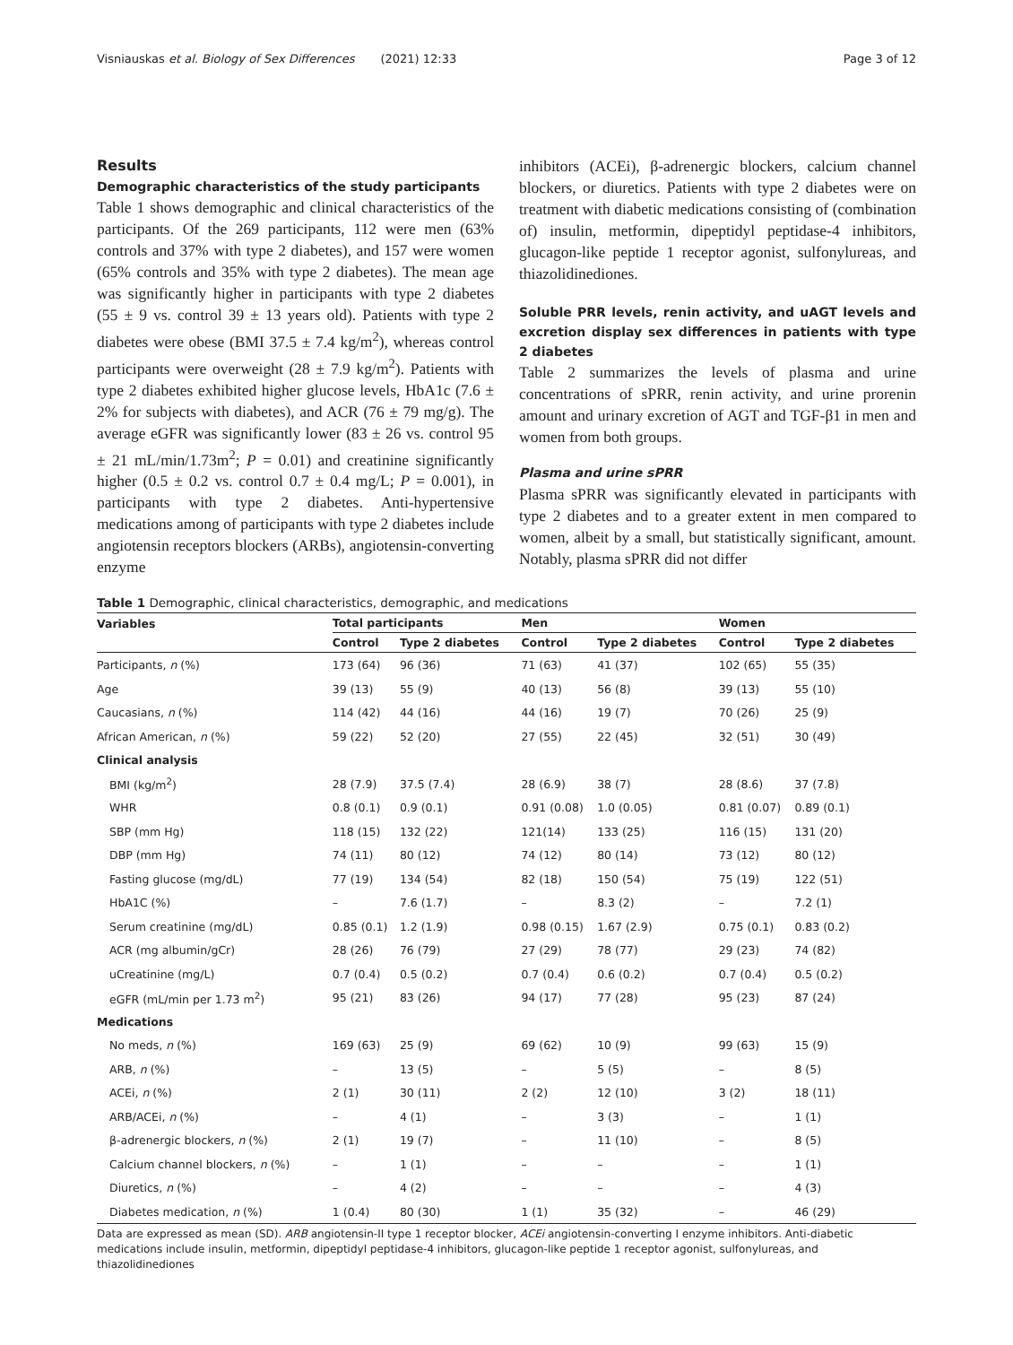Visniauskas et al. Biology of Sex Differences (2021) 12:33 Page 3 of 12
Results
Demographic characteristics of the study participants
Table 1 shows demographic and clinical characteristics of the participants. Of the 269 participants, 112 were men (63% controls and 37% with type 2 diabetes), and 157 were women (65% controls and 35% with type 2 diabetes). The mean age was significantly higher in participants with type 2 diabetes (55 ± 9 vs. control 39 ± 13 years old). Patients with type 2 diabetes were obese (BMI 37.5 ± 7.4 kg/m<sup>2</sup>), whereas control participants were overweight (28 ± 7.9 kg/m<sup>2</sup>). Patients with type 2 diabetes exhibited higher glucose levels, HbA1c (7.6 ± 2% for subjects with diabetes), and ACR (76 ± 79 mg/g). The average eGFR was significantly lower (83 ± 26 vs. control 95 ± 21 mL/min/1.73m<sup>2</sup>; P = 0.01) and creatinine significantly higher (0.5 ± 0.2 vs. control 0.7 ± 0.4 mg/L; P = 0.001), in participants with type 2 diabetes. Anti-hypertensive medications among of participants with type 2 diabetes include angiotensin receptors blockers (ARBs), angiotensin-converting enzyme
inhibitors (ACEi), β-adrenergic blockers, calcium channel blockers, or diuretics. Patients with type 2 diabetes were on treatment with diabetic medications consisting of (combination of) insulin, metformin, dipeptidyl peptidase-4 inhibitors, glucagon-like peptide 1 receptor agonist, sulfonylureas, and thiazolidinediones.
Soluble PRR levels, renin activity, and uAGT levels and excretion display sex differences in patients with type 2 diabetes
Table 2 summarizes the levels of plasma and urine concentrations of sPRR, renin activity, and urine prorenin amount and urinary excretion of AGT and TGF-β1 in men and women from both groups.
Plasma and urine sPRR
Plasma sPRR was significantly elevated in participants with type 2 diabetes and to a greater extent in men compared to women, albeit by a small, but statistically significant, amount. Notably, plasma sPRR did not differ
Table 1 Demographic, clinical characteristics, demographic, and medications
| Variables | Total participants | | Men | | Women | |
| --- | --- | --- | --- | --- | --- | --- |
| | Control | Type 2 diabetes | Control | Type 2 diabetes | Control | Type 2 diabetes |
| Participants, n (%) | 173 (64) | 96 (36) | 71 (63) | 41 (37) | 102 (65) | 55 (35) |
| Age | 39 (13) | 55 (9) | 40 (13) | 56 (8) | 39 (13) | 55 (10) |
| Caucasians, n (%) | 114 (42) | 44 (16) | 44 (16) | 19 (7) | 70 (26) | 25 (9) |
| African American, n (%) | 59 (22) | 52 (20) | 27 (55) | 22 (45) | 32 (51) | 30 (49) |
| Clinical analysis | | | | | | |
| BMI (kg/m<sup>2</sup>) | 28 (7.9) | 37.5 (7.4) | 28 (6.9) | 38 (7) | 28 (8.6) | 37 (7.8) |
| WHR | 0.8 (0.1) | 0.9 (0.1) | 0.91 (0.08) | 1.0 (0.05) | 0.81 (0.07) | 0.89 (0.1) |
| SBP (mm Hg) | 118 (15) | 132 (22) | 121(14) | 133 (25) | 116 (15) | 131 (20) |
| DBP (mm Hg) | 74 (11) | 80 (12) | 74 (12) | 80 (14) | 73 (12) | 80 (12) |
| Fasting glucose (mg/dL) | 77 (19) | 134 (54) | 82 (18) | 150 (54) | 75 (19) | 122 (51) |
| HbA1C (%) | – | 7.6 (1.7) | – | 8.3 (2) | – | 7.2 (1) |
| Serum creatinine (mg/dL) | 0.85 (0.1) | 1.2 (1.9) | 0.98 (0.15) | 1.67 (2.9) | 0.75 (0.1) | 0.83 (0.2) |
| ACR (mg albumin/gCr) | 28 (26) | 76 (79) | 27 (29) | 78 (77) | 29 (23) | 74 (82) |
| uCreatinine (mg/L) | 0.7 (0.4) | 0.5 (0.2) | 0.7 (0.4) | 0.6 (0.2) | 0.7 (0.4) | 0.5 (0.2) |
| eGFR (mL/min per 1.73 m<sup>2</sup>) | 95 (21) | 83 (26) | 94 (17) | 77 (28) | 95 (23) | 87 (24) |
| Medications | | | | | | |
| No meds, n (%) | 169 (63) | 25 (9) | 69 (62) | 10 (9) | 99 (63) | 15 (9) |
| ARB, n (%) | – | 13 (5) | – | 5 (5) | – | 8 (5) |
| ACEi, n (%) | 2 (1) | 30 (11) | 2 (2) | 12 (10) | 3 (2) | 18 (11) |
| ARB/ACEi, n (%) | – | 4 (1) | – | 3 (3) | – | 1 (1) |
| β-adrenergic blockers, n (%) | 2 (1) | 19 (7) | – | 11 (10) | – | 8 (5) |
| Calcium channel blockers, n (%) | – | 1 (1) | – | – | – | 1 (1) |
| Diuretics, n (%) | – | 4 (2) | – | – | – | 4 (3) |
| Diabetes medication, n (%) | 1 (0.4) | 80 (30) | 1 (1) | 35 (32) | – | 46 (29) |
Data are expressed as mean (SD). ARB angiotensin-II type 1 receptor blocker, ACEi angiotensin-converting I enzyme inhibitors. Anti-diabetic medications include insulin, metformin, dipeptidyl peptidase-4 inhibitors, glucagon-like peptide 1 receptor agonist, sulfonylureas, and thiazolidinediones